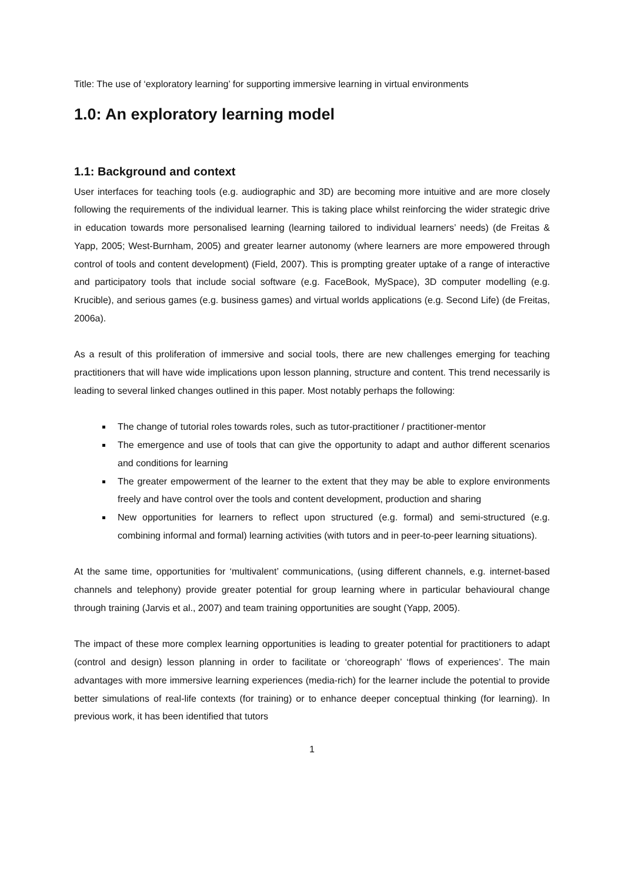Title: The use of ‘exploratory learning’ for supporting immersive learning in virtual environments
1.0: An exploratory learning model
1.1: Background and context
User interfaces for teaching tools (e.g. audiographic and 3D) are becoming more intuitive and are more closely following the requirements of the individual learner. This is taking place whilst reinforcing the wider strategic drive in education towards more personalised learning (learning tailored to individual learners’ needs) (de Freitas & Yapp, 2005; West-Burnham, 2005) and greater learner autonomy (where learners are more empowered through control of tools and content development) (Field, 2007). This is prompting greater uptake of a range of interactive and participatory tools that include social software (e.g. FaceBook, MySpace), 3D computer modelling (e.g. Krucible), and serious games (e.g. business games) and virtual worlds applications (e.g. Second Life) (de Freitas, 2006a).
As a result of this proliferation of immersive and social tools, there are new challenges emerging for teaching practitioners that will have wide implications upon lesson planning, structure and content. This trend necessarily is leading to several linked changes outlined in this paper. Most notably perhaps the following:
The change of tutorial roles towards roles, such as tutor-practitioner / practitioner-mentor
The emergence and use of tools that can give the opportunity to adapt and author different scenarios and conditions for learning
The greater empowerment of the learner to the extent that they may be able to explore environments freely and have control over the tools and content development, production and sharing
New opportunities for learners to reflect upon structured (e.g. formal) and semi-structured (e.g. combining informal and formal) learning activities (with tutors and in peer-to-peer learning situations).
At the same time, opportunities for ‘multivalent’ communications, (using different channels, e.g. internet-based channels and telephony) provide greater potential for group learning where in particular behavioural change through training (Jarvis et al., 2007) and team training opportunities are sought (Yapp, 2005).
The impact of these more complex learning opportunities is leading to greater potential for practitioners to adapt (control and design) lesson planning in order to facilitate or ‘choreograph’ ‘flows of experiences’. The main advantages with more immersive learning experiences (media-rich) for the learner include the potential to provide better simulations of real-life contexts (for training) or to enhance deeper conceptual thinking (for learning). In previous work, it has been identified that tutors
1